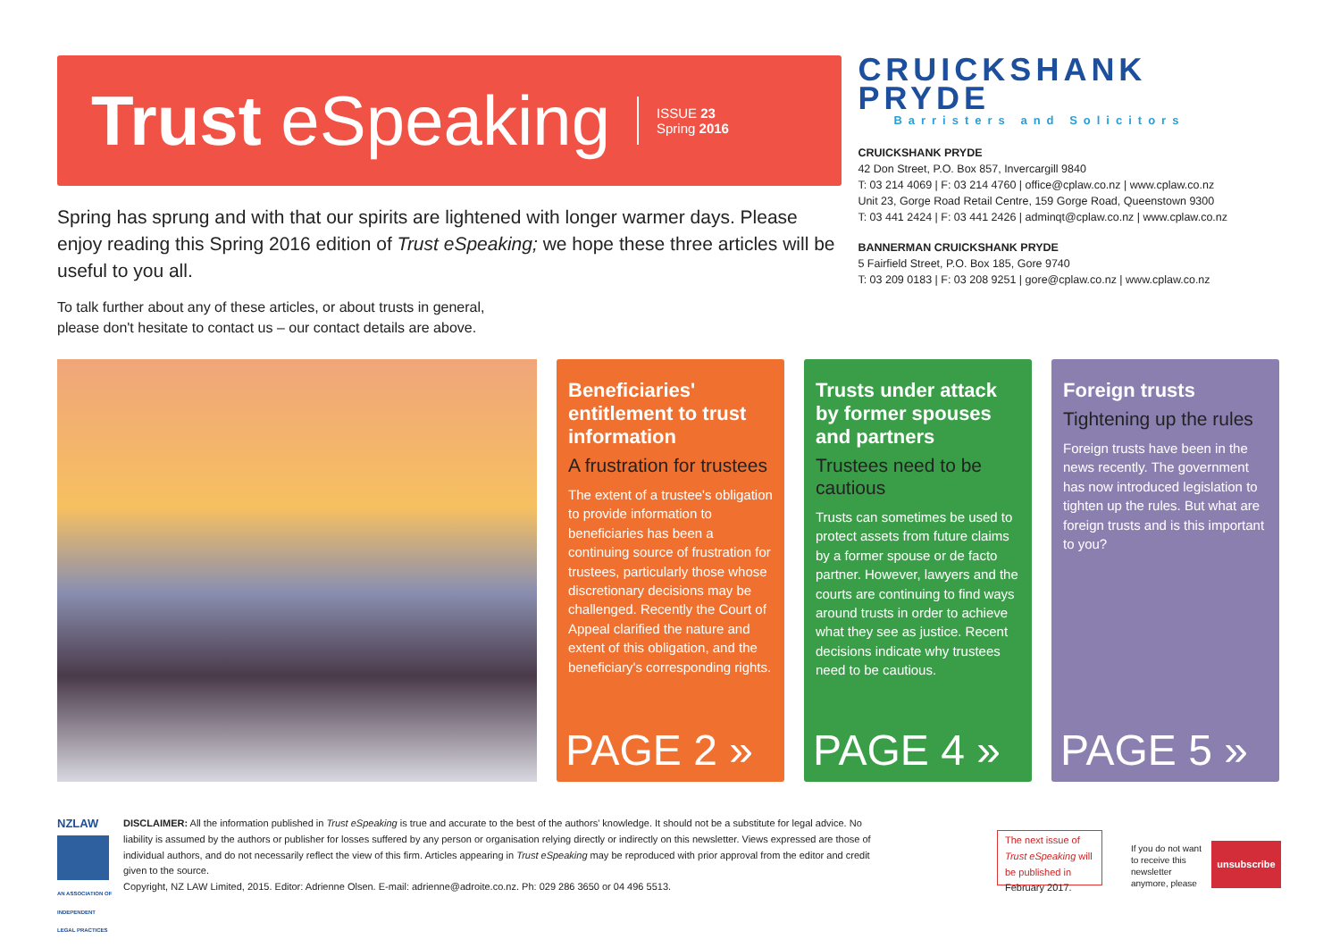Trust eSpeaking ISSUE 23
Spring 2016
Spring has sprung and with that our spirits are lightened with longer warmer days. Please enjoy reading this Spring 2016 edition of Trust eSpeaking; we hope these three articles will be useful to you all.
To talk further about any of these articles, or about trusts in general,
please don't hesitate to contact us – our contact details are above.
CRUICKSHANK PRYDE
Barristers and Solicitors
CRUICKSHANK PRYDE
42 Don Street, P.O. Box 857, Invercargill 9840
T: 03 214 4069 | F: 03 214 4760 | office@cplaw.co.nz | www.cplaw.co.nz
Unit 23, Gorge Road Retail Centre, 159 Gorge Road, Queenstown 9300
T: 03 441 2424 | F: 03 441 2426 | adminqt@cplaw.co.nz | www.cplaw.co.nz
BANNERMAN CRUICKSHANK PRYDE
5 Fairfield Street, P.O. Box 185, Gore 9740
T: 03 209 0183 | F: 03 208 9251 | gore@cplaw.co.nz | www.cplaw.co.nz
Beneficiaries' entitlement to trust information
A frustration for trustees
The extent of a trustee's obligation to provide information to beneficiaries has been a continuing source of frustration for trustees, particularly those whose discretionary decisions may be challenged. Recently the Court of Appeal clarified the nature and extent of this obligation, and the beneficiary's corresponding rights.
PAGE 2 »
Trusts under attack by former spouses and partners
Trustees need to be cautious
Trusts can sometimes be used to protect assets from future claims by a former spouse or de facto partner. However, lawyers and the courts are continuing to find ways around trusts in order to achieve what they see as justice. Recent decisions indicate why trustees need to be cautious.
PAGE 4 »
Foreign trusts
Tightening up the rules
Foreign trusts have been in the news recently. The government has now introduced legislation to tighten up the rules. But what are foreign trusts and is this important to you?
PAGE 5 »
NZLAW
AN ASSOCIATION OF INDEPENDENT LEGAL PRACTICES
DISCLAIMER: All the information published in Trust eSpeaking is true and accurate to the best of the authors' knowledge. It should not be a substitute for legal advice. No liability is assumed by the authors or publisher for losses suffered by any person or organisation relying directly or indirectly on this newsletter. Views expressed are those of individual authors, and do not necessarily reflect the view of this firm. Articles appearing in Trust eSpeaking may be reproduced with prior approval from the editor and credit given to the source.
Copyright, NZ LAW Limited, 2015. Editor: Adrienne Olsen. E-mail: adrienne@adroite.co.nz. Ph: 029 286 3650 or 04 496 5513.
The next issue of Trust eSpeaking will be published in February 2017.
If you do not want to receive this newsletter anymore, please
unsubscribe